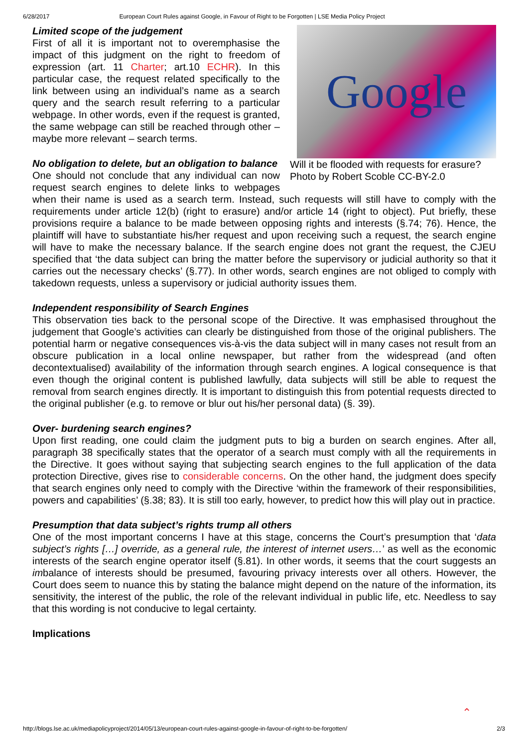6/28/2017 European Court Rules against Google, in Favour of Right to be Forgotten | LSE Media Policy Project
Google
Will it be flooded with requests for erasure? Photo by Robert Scoble CC-BY-2.0
Limited scope of the judgement
First of all it is important not to overemphasise the impact of this judgment on the right to freedom of expression (art. 11 Charter; art.10 ECHR). In this particular case, the request related specifically to the link between using an individual’s name as a search query and the search result referring to a particular webpage. In other words, even if the request is granted, the same webpage can still be reached through other – maybe more relevant – search terms.
No obligation to delete, but an obligation to balance
One should not conclude that any individual can now request search engines to delete links to webpages when their name is used as a search term. Instead, such requests will still have to comply with the requirements under article 12(b) (right to erasure) and/or article 14 (right to object). Put briefly, these provisions require a balance to be made between opposing rights and interests (§.74; 76). Hence, the plaintiff will have to substantiate his/her request and upon receiving such a request, the search engine will have to make the necessary balance. If the search engine does not grant the request, the CJEU specified that ‘the data subject can bring the matter before the supervisory or judicial authority so that it carries out the necessary checks’ (§.77). In other words, search engines are not obliged to comply with takedown requests, unless a supervisory or judicial authority issues them.
Independent responsibility of Search Engines
This observation ties back to the personal scope of the Directive. It was emphasised throughout the judgement that Google’s activities can clearly be distinguished from those of the original publishers. The potential harm or negative consequences vis-à-vis the data subject will in many cases not result from an obscure publication in a local online newspaper, but rather from the widespread (and often decontextualised) availability of the information through search engines. A logical consequence is that even though the original content is published lawfully, data subjects will still be able to request the removal from search engines directly. It is important to distinguish this from potential requests directed to the original publisher (e.g. to remove or blur out his/her personal data) (§. 39).
Over- burdening search engines?
Upon first reading, one could claim the judgment puts to big a burden on search engines. After all, paragraph 38 specifically states that the operator of a search must comply with all the requirements in the Directive. It goes without saying that subjecting search engines to the full application of the data protection Directive, gives rise to considerable concerns. On the other hand, the judgment does specify that search engines only need to comply with the Directive ‘within the framework of their responsibilities, powers and capabilities’ (§.38; 83). It is still too early, however, to predict how this will play out in practice.
Presumption that data subject’s rights trump all others
One of the most important concerns I have at this stage, concerns the Court’s presumption that ‘data subject’s rights […] override, as a general rule, the interest of internet users…’ as well as the economic interests of the search engine operator itself (§.81). In other words, it seems that the court suggests an imbalance of interests should be presumed, favouring privacy interests over all others. However, the Court does seem to nuance this by stating the balance might depend on the nature of the information, its sensitivity, the interest of the public, the role of the relevant individual in public life, etc. Needless to say that this wording is not conducive to legal certainty.
Implications
⌃
http://blogs.lse.ac.uk/mediapolicyproject/2014/05/13/european-court-rules-against-google-in-favour-of-right-to-be-forgotten/ 2/3